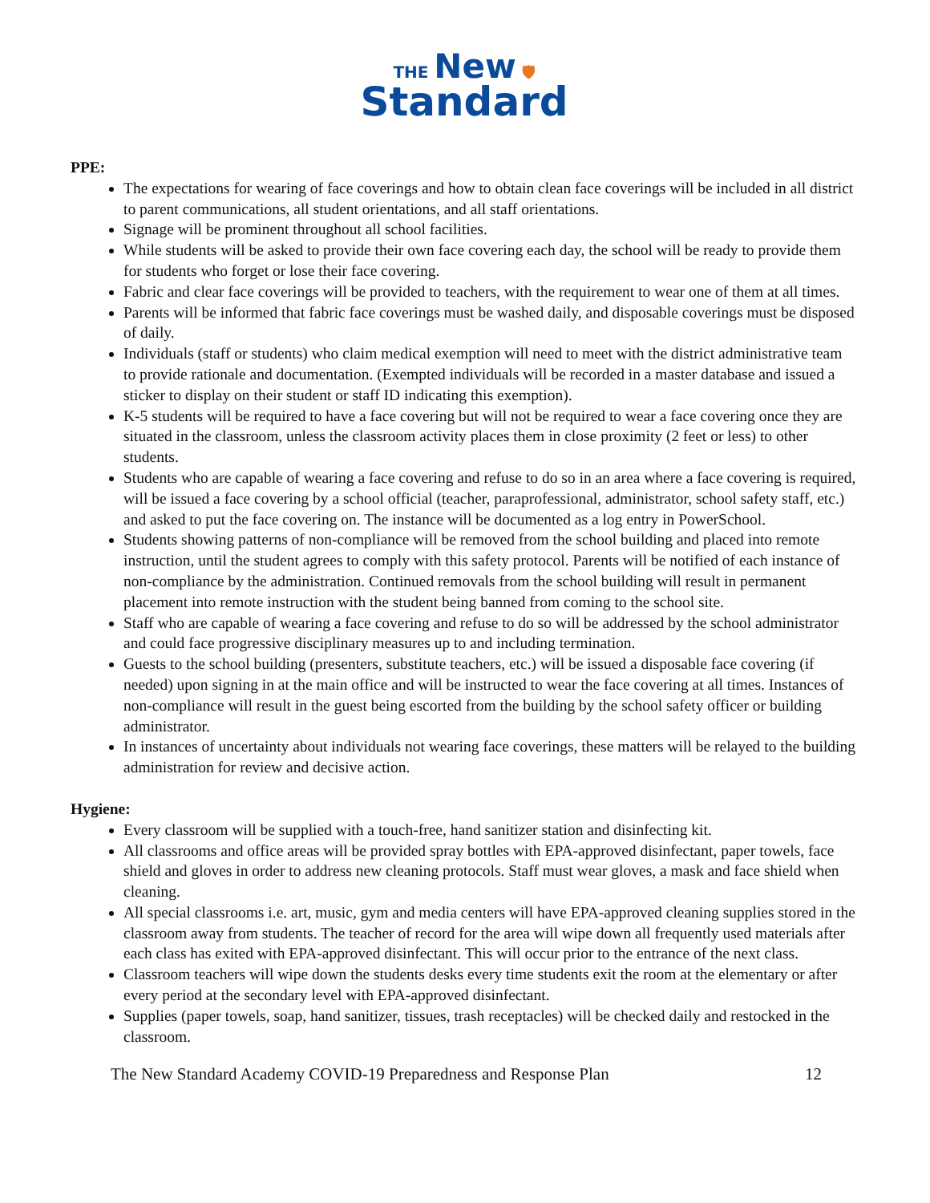THE New 🛡
Standard
PPE:
The expectations for wearing of face coverings and how to obtain clean face coverings will be included in all district to parent communications, all student orientations, and all staff orientations.
Signage will be prominent throughout all school facilities.
While students will be asked to provide their own face covering each day, the school will be ready to provide them for students who forget or lose their face covering.
Fabric and clear face coverings will be provided to teachers, with the requirement to wear one of them at all times.
Parents will be informed that fabric face coverings must be washed daily, and disposable coverings must be disposed of daily.
Individuals (staff or students) who claim medical exemption will need to meet with the district administrative team to provide rationale and documentation. (Exempted individuals will be recorded in a master database and issued a sticker to display on their student or staff ID indicating this exemption).
K-5 students will be required to have a face covering but will not be required to wear a face covering once they are situated in the classroom, unless the classroom activity places them in close proximity (2 feet or less) to other students.
Students who are capable of wearing a face covering and refuse to do so in an area where a face covering is required, will be issued a face covering by a school official (teacher, paraprofessional, administrator, school safety staff, etc.) and asked to put the face covering on. The instance will be documented as a log entry in PowerSchool.
Students showing patterns of non-compliance will be removed from the school building and placed into remote instruction, until the student agrees to comply with this safety protocol. Parents will be notified of each instance of non-compliance by the administration. Continued removals from the school building will result in permanent placement into remote instruction with the student being banned from coming to the school site.
Staff who are capable of wearing a face covering and refuse to do so will be addressed by the school administrator and could face progressive disciplinary measures up to and including termination.
Guests to the school building (presenters, substitute teachers, etc.) will be issued a disposable face covering (if needed) upon signing in at the main office and will be instructed to wear the face covering at all times. Instances of non-compliance will result in the guest being escorted from the building by the school safety officer or building administrator.
In instances of uncertainty about individuals not wearing face coverings, these matters will be relayed to the building administration for review and decisive action.
Hygiene:
Every classroom will be supplied with a touch-free, hand sanitizer station and disinfecting kit.
All classrooms and office areas will be provided spray bottles with EPA-approved disinfectant, paper towels, face shield and gloves in order to address new cleaning protocols. Staff must wear gloves, a mask and face shield when cleaning.
All special classrooms i.e. art, music, gym and media centers will have EPA-approved cleaning supplies stored in the classroom away from students. The teacher of record for the area will wipe down all frequently used materials after each class has exited with EPA-approved disinfectant. This will occur prior to the entrance of the next class.
Classroom teachers will wipe down the students desks every time students exit the room at the elementary or after every period at the secondary level with EPA-approved disinfectant.
Supplies (paper towels, soap, hand sanitizer, tissues, trash receptacles) will be checked daily and restocked in the classroom.
The New Standard Academy COVID-19 Preparedness and Response Plan 12